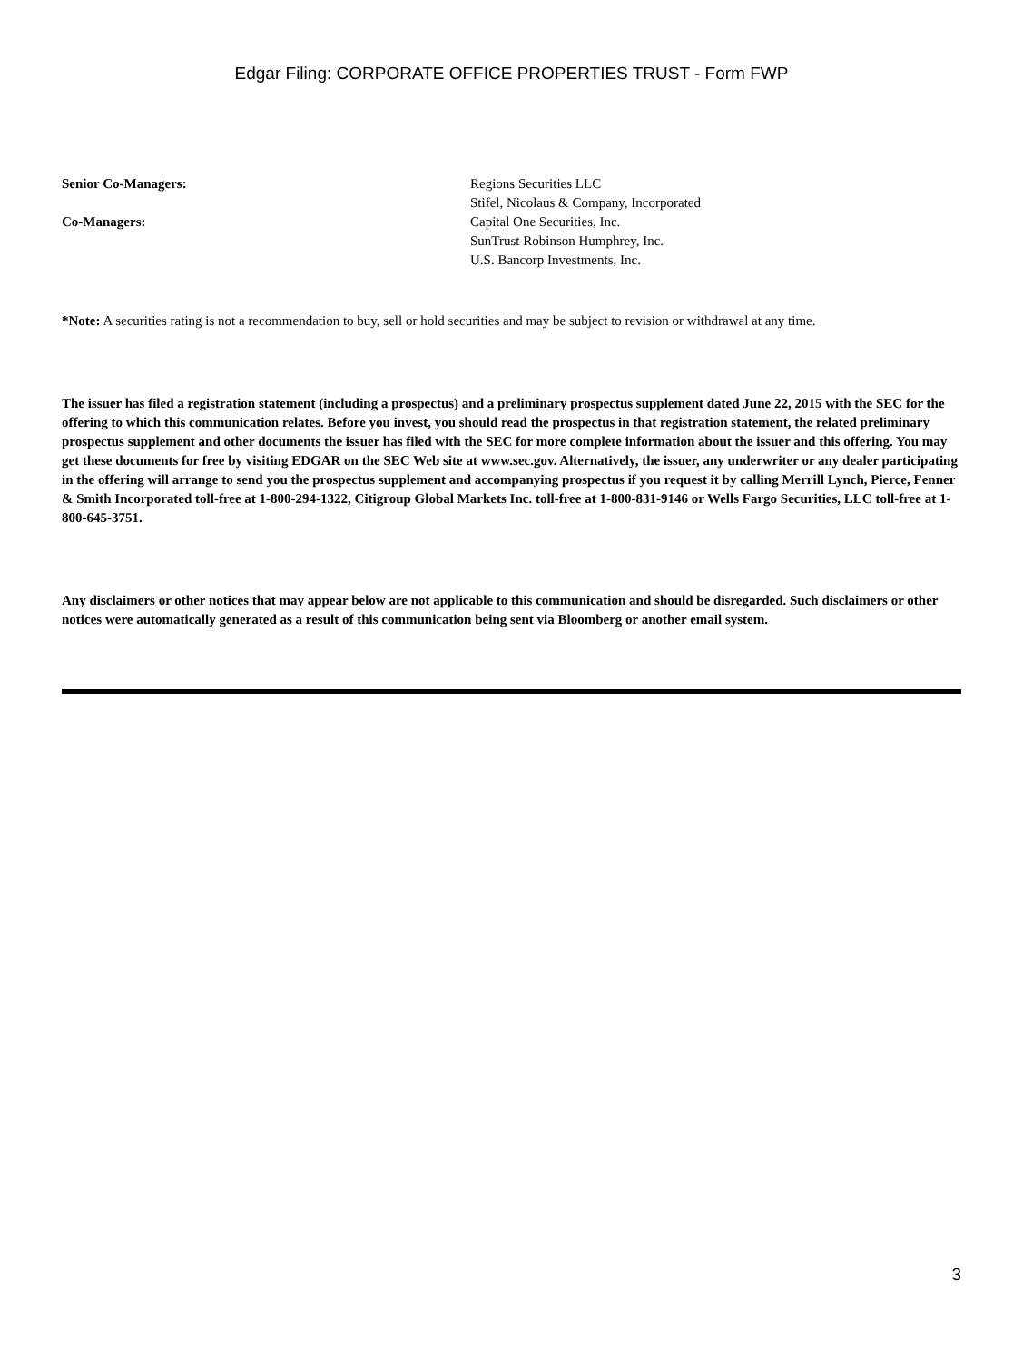Edgar Filing: CORPORATE OFFICE PROPERTIES TRUST - Form FWP
| Senior Co-Managers: | Regions Securities LLC Stifel, Nicolaus & Company, Incorporated |
| Co-Managers: | Capital One Securities, Inc. SunTrust Robinson Humphrey, Inc. U.S. Bancorp Investments, Inc. |
*Note: A securities rating is not a recommendation to buy, sell or hold securities and may be subject to revision or withdrawal at any time.
The issuer has filed a registration statement (including a prospectus) and a preliminary prospectus supplement dated June 22, 2015 with the SEC for the offering to which this communication relates. Before you invest, you should read the prospectus in that registration statement, the related preliminary prospectus supplement and other documents the issuer has filed with the SEC for more complete information about the issuer and this offering. You may get these documents for free by visiting EDGAR on the SEC Web site at www.sec.gov. Alternatively, the issuer, any underwriter or any dealer participating in the offering will arrange to send you the prospectus supplement and accompanying prospectus if you request it by calling Merrill Lynch, Pierce, Fenner & Smith Incorporated toll-free at 1-800-294-1322, Citigroup Global Markets Inc. toll-free at 1-800-831-9146 or Wells Fargo Securities, LLC toll-free at 1-800-645-3751.
Any disclaimers or other notices that may appear below are not applicable to this communication and should be disregarded. Such disclaimers or other notices were automatically generated as a result of this communication being sent via Bloomberg or another email system.
3